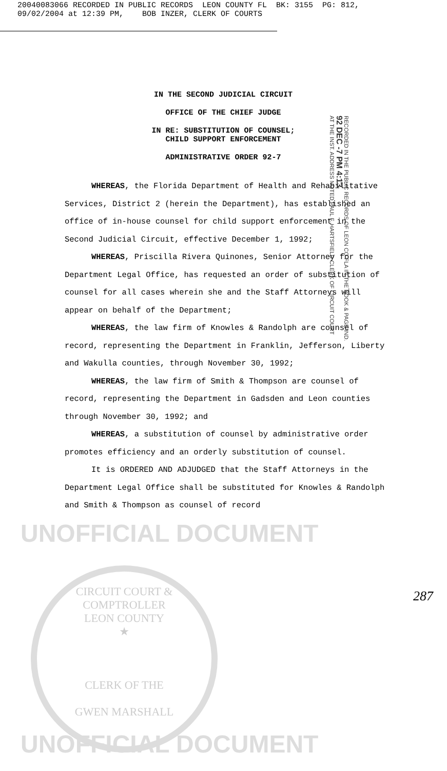20040083066 RECORDED IN PUBLIC RECORDS LEON COUNTY FL BK: 3155 PG: 812, 09/02/2004 at 12:39 PM, BOB INZER, CLERK OF COURTS
IN THE SECOND JUDICIAL CIRCUIT
OFFICE OF THE CHIEF JUDGE
IN RE: SUBSTITUTION OF COUNSEL;
CHILD SUPPORT ENFORCEMENT
ADMINISTRATIVE ORDER 92-7
RECORDED IN THE PUBLIC RECORDS OF LEON CO FLA IN THE BOOK & PAGE IND.
92 DEC -7 PM 4:13
AT THE INST. ADDRESS NOTED PAUL F. HARTSFIELD CLERK OF CIRCUIT COURT
WHEREAS, the Florida Department of Health and Rehabilitative Services, District 2 (herein the Department), has established an office of in-house counsel for child support enforcement in the Second Judicial Circuit, effective December 1, 1992;
WHEREAS, Priscilla Rivera Quinones, Senior Attorney for the Department Legal Office, has requested an order of substitution of counsel for all cases wherein she and the Staff Attorneys will appear on behalf of the Department;
WHEREAS, the law firm of Knowles & Randolph are counsel of record, representing the Department in Franklin, Jefferson, Liberty and Wakulla counties, through November 30, 1992;
WHEREAS, the law firm of Smith & Thompson are counsel of record, representing the Department in Gadsden and Leon counties through November 30, 1992; and
WHEREAS, a substitution of counsel by administrative order promotes efficiency and an orderly substitution of counsel.
It is ORDERED AND ADJUDGED that the Staff Attorneys in the Department Legal Office shall be substituted for Knowles & Randolph and Smith & Thompson as counsel of record
CIRCUIT COURT & COMPTROLLER
LEON COUNTY
★
CLERK OF THE
GWEN MARSHALL
UNOFFICIAL DOCUMENT
UNOFFICIAL DOCUMENT
287